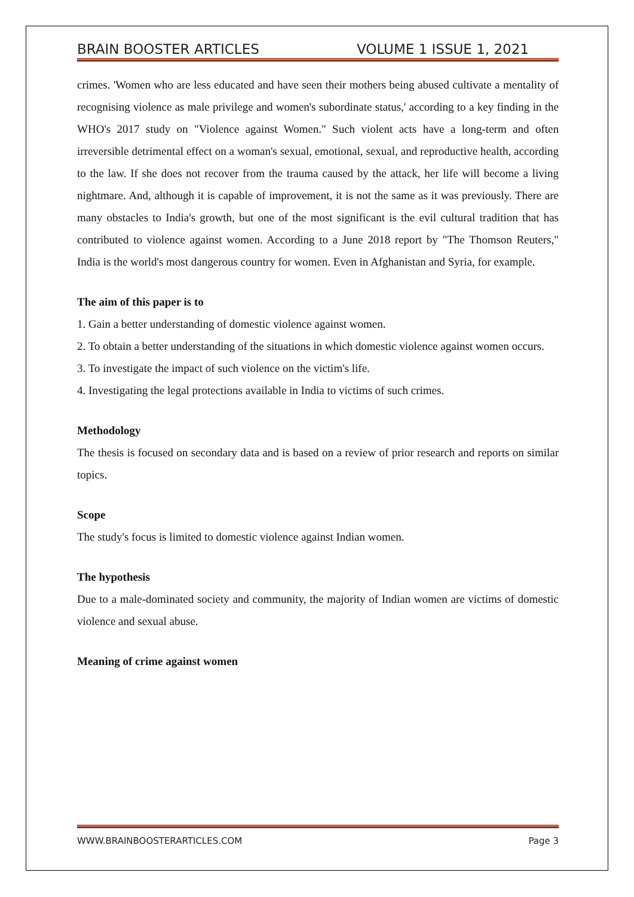BRAIN BOOSTER ARTICLES VOLUME 1 ISSUE 1, 2021
crimes. 'Women who are less educated and have seen their mothers being abused cultivate a mentality of recognising violence as male privilege and women's subordinate status,' according to a key finding in the WHO's 2017 study on "Violence against Women." Such violent acts have a long-term and often irreversible detrimental effect on a woman's sexual, emotional, sexual, and reproductive health, according to the law. If she does not recover from the trauma caused by the attack, her life will become a living nightmare. And, although it is capable of improvement, it is not the same as it was previously. There are many obstacles to India's growth, but one of the most significant is the evil cultural tradition that has contributed to violence against women. According to a June 2018 report by "The Thomson Reuters," India is the world's most dangerous country for women. Even in Afghanistan and Syria, for example.
The aim of this paper is to
1. Gain a better understanding of domestic violence against women.
2. To obtain a better understanding of the situations in which domestic violence against women occurs.
3. To investigate the impact of such violence on the victim's life.
4. Investigating the legal protections available in India to victims of such crimes.
Methodology
The thesis is focused on secondary data and is based on a review of prior research and reports on similar topics.
Scope
The study's focus is limited to domestic violence against Indian women.
The hypothesis
Due to a male-dominated society and community, the majority of Indian women are victims of domestic violence and sexual abuse.
Meaning of crime against women
WWW.BRAINBOOSTERARTICLES.COM Page 3